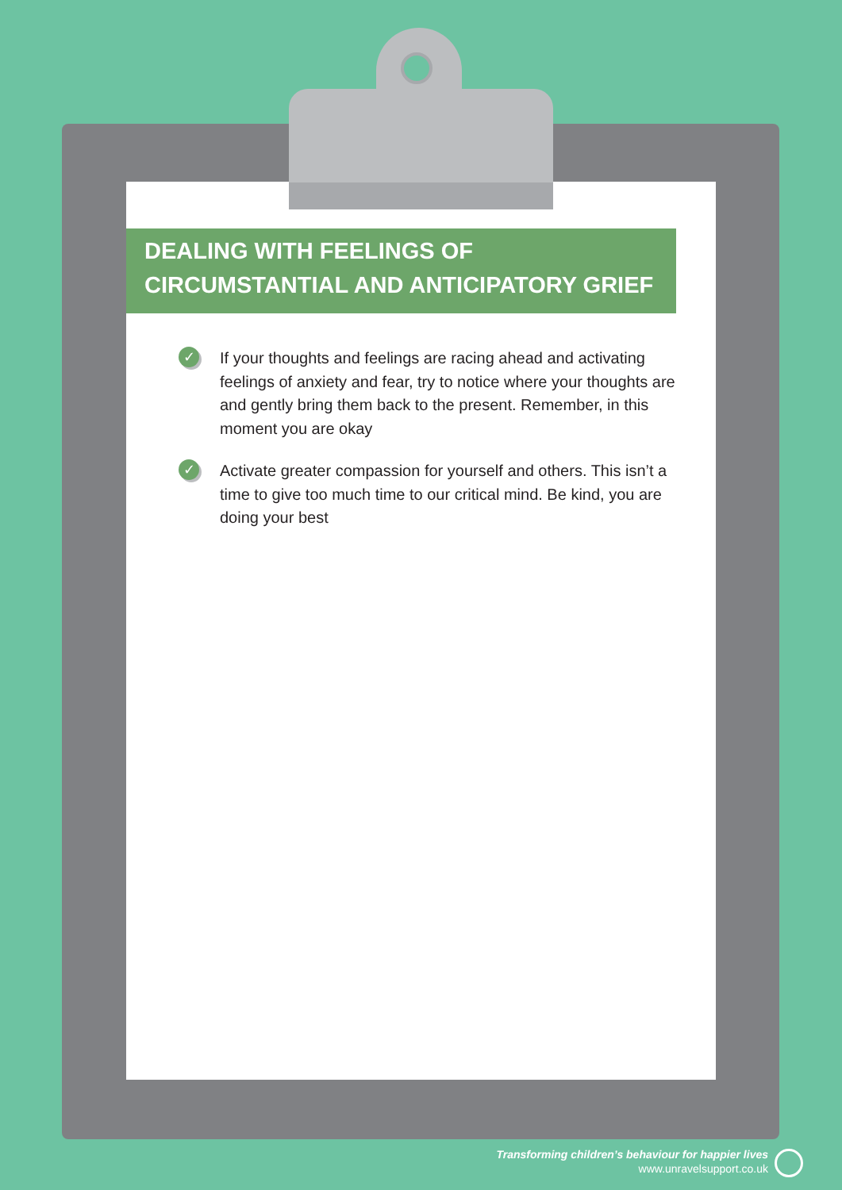DEALING WITH FEELINGS OF CIRCUMSTANTIAL AND ANTICIPATORY GRIEF
✓ If your thoughts and feelings are racing ahead and activating feelings of anxiety and fear, try to notice where your thoughts are and gently bring them back to the present. Remember, in this moment you are okay
✓ Activate greater compassion for yourself and others. This isn’t a time to give too much time to our critical mind. Be kind, you are doing your best
Transforming children’s behaviour for happier lives
www.unravelsupport.co.uk